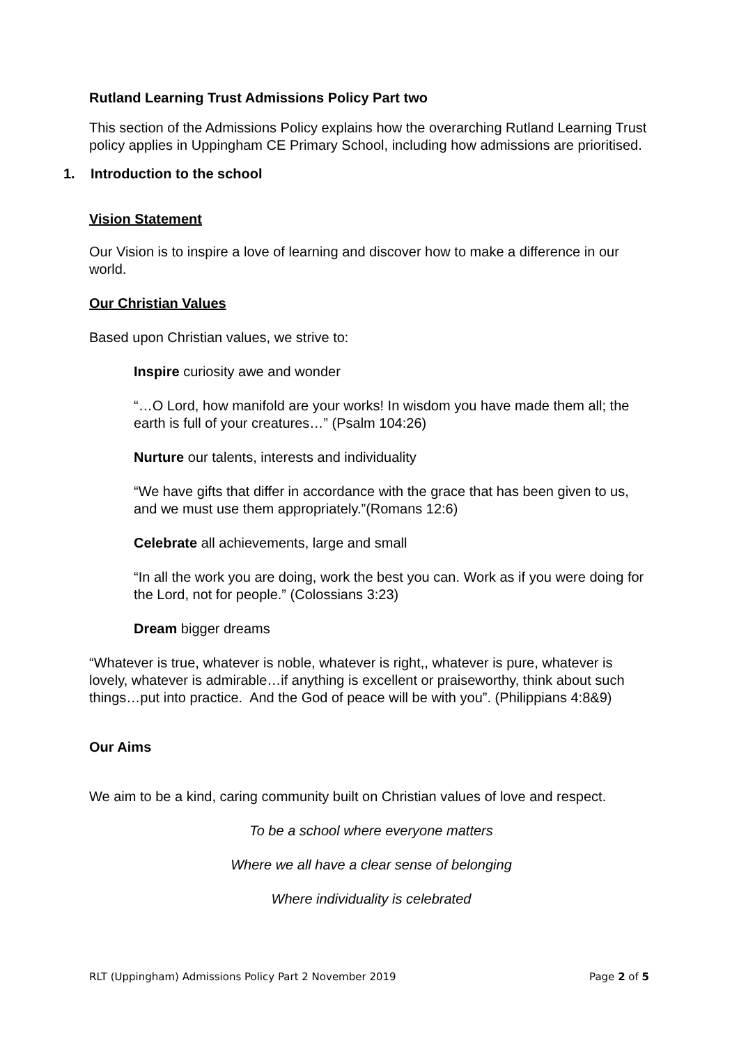Rutland Learning Trust Admissions Policy Part two
This section of the Admissions Policy explains how the overarching Rutland Learning Trust policy applies in Uppingham CE Primary School, including how admissions are prioritised.
1. Introduction to the school
Vision Statement
Our Vision is to inspire a love of learning and discover how to make a difference in our world.
Our Christian Values
Based upon Christian values, we strive to:
Inspire curiosity awe and wonder
“…O Lord, how manifold are your works! In wisdom you have made them all; the earth is full of your creatures…” (Psalm 104:26)
Nurture our talents, interests and individuality
“We have gifts that differ in accordance with the grace that has been given to us, and we must use them appropriately.”(Romans 12:6)
Celebrate all achievements, large and small
“In all the work you are doing, work the best you can. Work as if you were doing for the Lord, not for people.” (Colossians 3:23)
Dream bigger dreams
“Whatever is true, whatever is noble, whatever is right,, whatever is pure, whatever is lovely, whatever is admirable…if anything is excellent or praiseworthy, think about such things…put into practice. And the God of peace will be with you”. (Philippians 4:8&9)
Our Aims
We aim to be a kind, caring community built on Christian values of love and respect.
To be a school where everyone matters
Where we all have a clear sense of belonging
Where individuality is celebrated
RLT (Uppingham) Admissions Policy Part 2 November 2019 Page 2 of 5